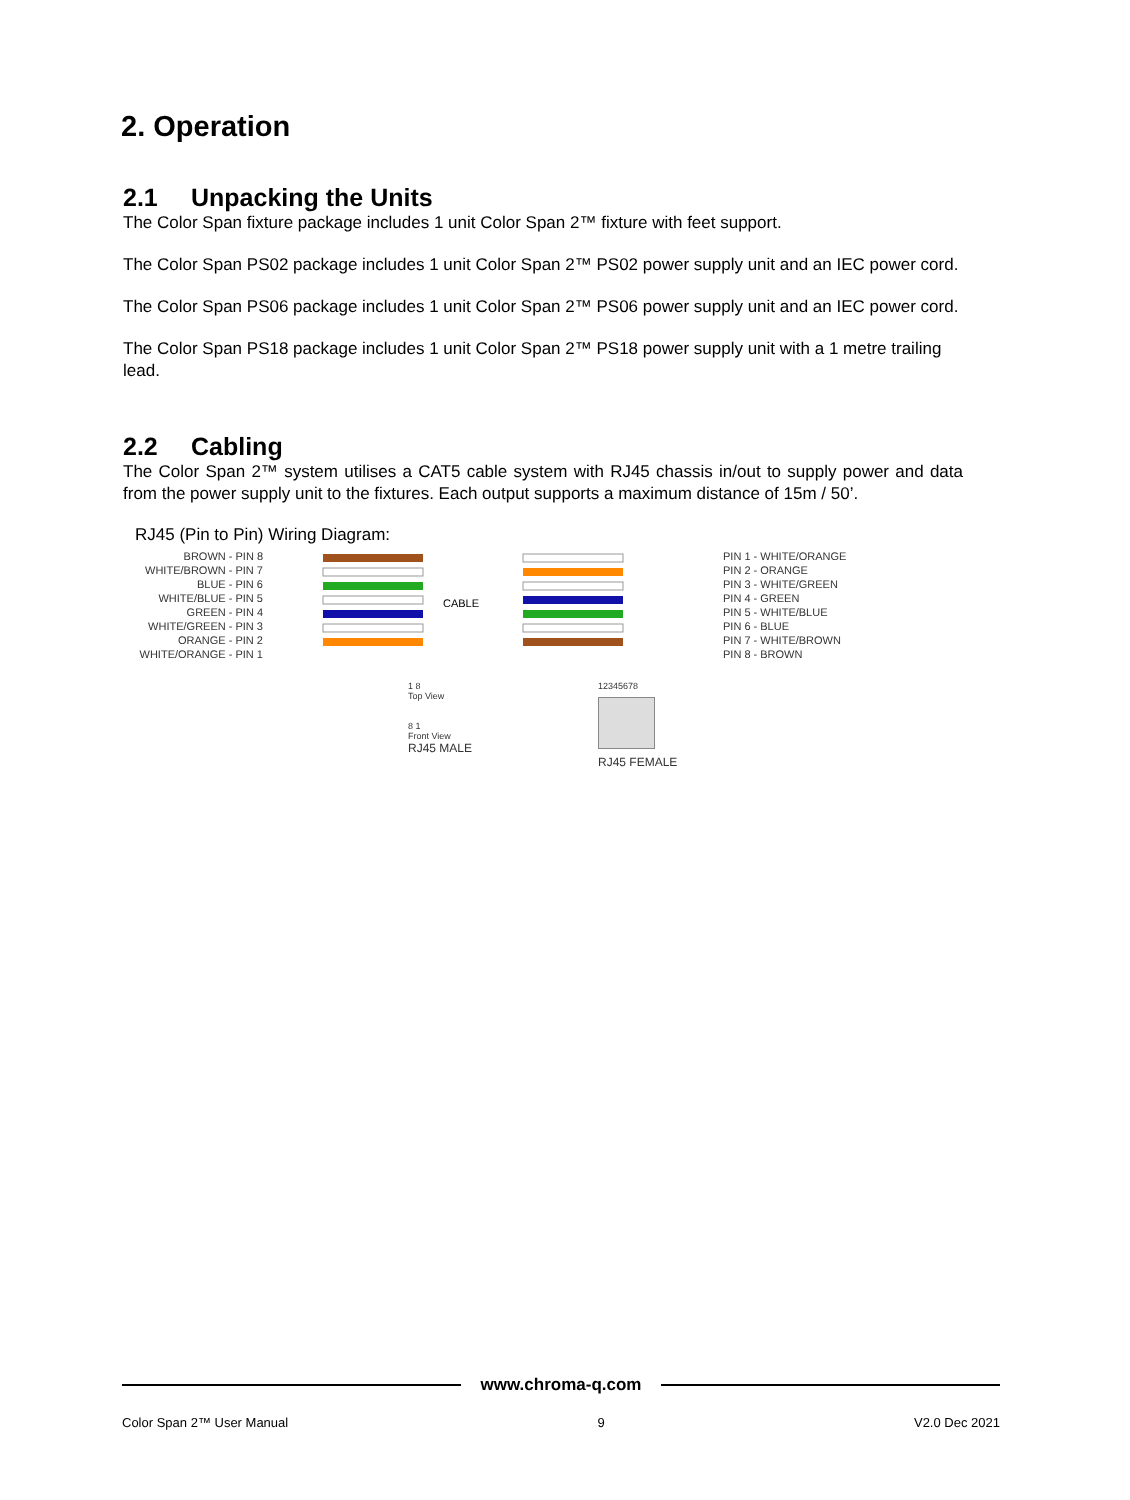2. Operation
2.1 Unpacking the Units
The Color Span fixture package includes 1 unit Color Span 2™ fixture with feet support.
The Color Span PS02 package includes 1 unit Color Span 2™ PS02 power supply unit and an IEC power cord.
The Color Span PS06 package includes 1 unit Color Span 2™ PS06 power supply unit and an IEC power cord.
The Color Span PS18 package includes 1 unit Color Span 2™ PS18 power supply unit with a 1 metre trailing lead.
2.2 Cabling
The Color Span 2™ system utilises a CAT5 cable system with RJ45 chassis in/out to supply power and data from the power supply unit to the fixtures. Each output supports a maximum distance of 15m / 50’.
RJ45 (Pin to Pin) Wiring Diagram:
BROWN - PIN 8
WHITE/BROWN - PIN 7
BLUE - PIN 6
WHITE/BLUE - PIN 5
GREEN - PIN 4
WHITE/GREEN - PIN 3
ORANGE - PIN 2
WHITE/ORANGE - PIN 1
CABLE
PIN 1 - WHITE/ORANGE
PIN 2 - ORANGE
PIN 3 - WHITE/GREEN
PIN 4 - GREEN
PIN 5 - WHITE/BLUE
PIN 6 - BLUE
PIN 7 - WHITE/BROWN
PIN 8 - BROWN
1 8
Top View
8 1
Front View
RJ45 MALE
12345678
RJ45 FEMALE
www.chroma-q.com
Color Span 2™ User Manual 9 V2.0 Dec 2021